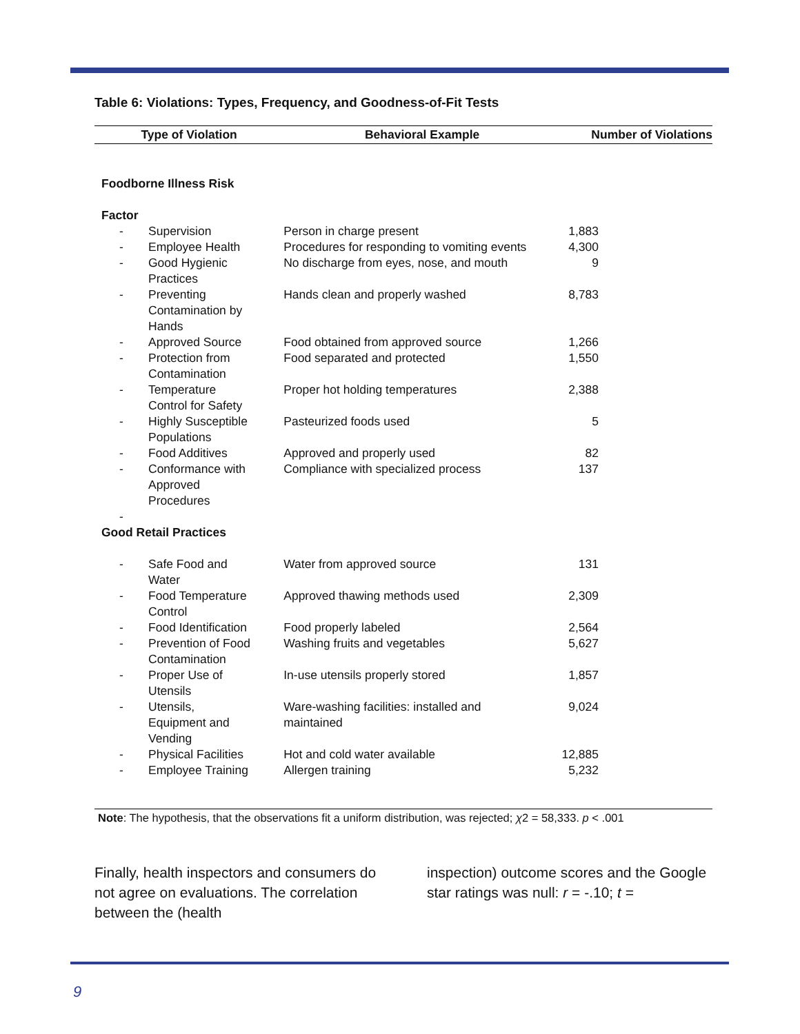Table 6: Violations: Types, Frequency, and Goodness-of-Fit Tests
| Type of Violation | | Behavioral Example | Number of Violations |
| --- | --- | --- | --- |
| Foodborne Illness Risk | | | |
| Factor | | | |
| - | Supervision | Person in charge present | 1,883 |
| - | Employee Health | Procedures for responding to vomiting events | 4,300 |
| - | Good Hygienic Practices | No discharge from eyes, nose, and mouth | 9 |
| - | Preventing Contamination by Hands | Hands clean and properly washed | 8,783 |
| - | Approved Source | Food obtained from approved source | 1,266 |
| - | Protection from Contamination | Food separated and protected | 1,550 |
| - | Temperature Control for Safety | Proper hot holding temperatures | 2,388 |
| - | Highly Susceptible Populations | Pasteurized foods used | 5 |
| - | Food Additives | Approved and properly used | 82 |
| - | Conformance with Approved Procedures | Compliance with specialized process | 137 |
| - | | | |
| Good Retail Practices | | | |
| - | Safe Food and Water | Water from approved source | 131 |
| - | Food Temperature Control | Approved thawing methods used | 2,309 |
| - | Food Identification | Food properly labeled | 2,564 |
| - | Prevention of Food Contamination | Washing fruits and vegetables | 5,627 |
| - | Proper Use of Utensils | In-use utensils properly stored | 1,857 |
| - | Utensils, Equipment and Vending | Ware-washing facilities: installed and maintained | 9,024 |
| - | Physical Facilities | Hot and cold water available | 12,885 |
| - | Employee Training | Allergen training | 5,232 |
Note: The hypothesis, that the observations fit a uniform distribution, was rejected; χ2 = 58,333. p < .001
Finally, health inspectors and consumers do not agree on evaluations. The correlation between the (health
inspection) outcome scores and the Google star ratings was null: r = -.10; t =
9